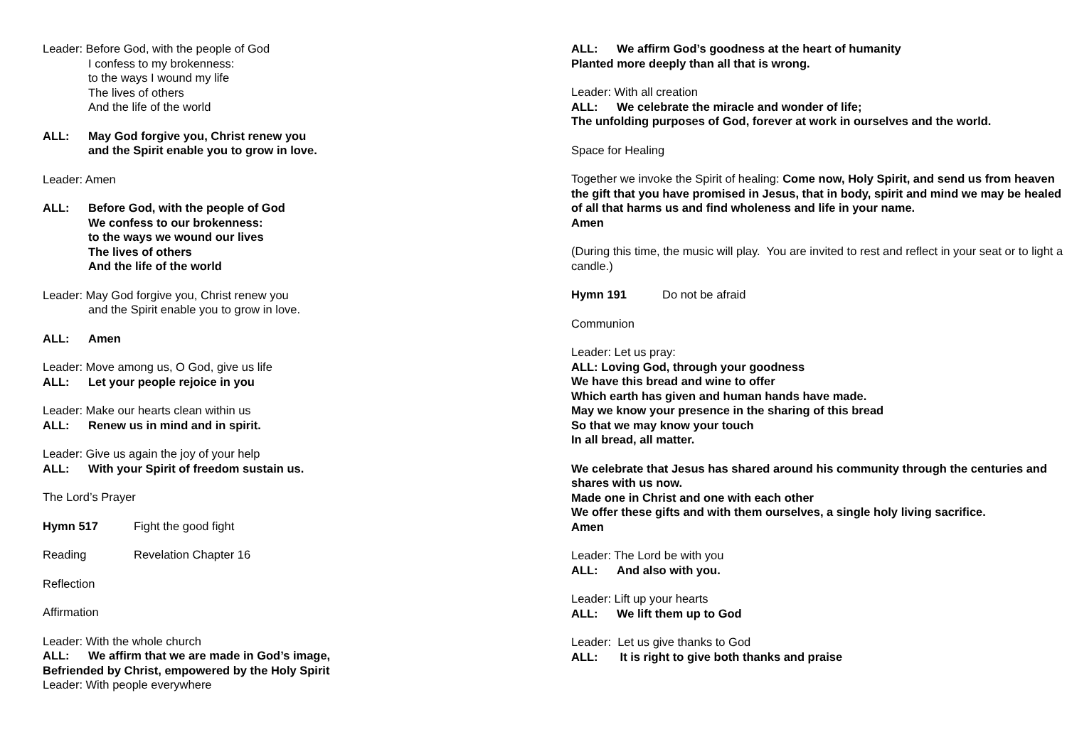Leader: Before God, with the people of God
I confess to my brokenness:
to the ways I wound my life
The lives of others
And the life of the world
ALL: May God forgive you, Christ renew you
and the Spirit enable you to grow in love.
Leader: Amen
ALL: Before God, with the people of God
We confess to our brokenness:
to the ways we wound our lives
The lives of others
And the life of the world
Leader: May God forgive you, Christ renew you
and the Spirit enable you to grow in love.
ALL: Amen
Leader: Move among us, O God, give us life
ALL: Let your people rejoice in you
Leader: Make our hearts clean within us
ALL: Renew us in mind and in spirit.
Leader: Give us again the joy of your help
ALL: With your Spirit of freedom sustain us.
The Lord’s Prayer
Hymn 517 Fight the good fight
Reading Revelation Chapter 16
Reflection
Affirmation
Leader: With the whole church
ALL: We affirm that we are made in God’s image,
Befriended by Christ, empowered by the Holy Spirit
Leader: With people everywhere
ALL: We affirm God’s goodness at the heart of humanity
Planted more deeply than all that is wrong.
Leader: With all creation
ALL: We celebrate the miracle and wonder of life;
The unfolding purposes of God, forever at work in ourselves and the world.
Space for Healing
Together we invoke the Spirit of healing: Come now, Holy Spirit, and send us from heaven the gift that you have promised in Jesus, that in body, spirit and mind we may be healed of all that harms us and find wholeness and life in your name.
Amen
(During this time, the music will play. You are invited to rest and reflect in your seat or to light a candle.)
Hymn 191 Do not be afraid
Communion
Leader: Let us pray:
ALL: Loving God, through your goodness
We have this bread and wine to offer
Which earth has given and human hands have made.
May we know your presence in the sharing of this bread
So that we may know your touch
In all bread, all matter.
We celebrate that Jesus has shared around his community through the centuries and shares with us now.
Made one in Christ and one with each other
We offer these gifts and with them ourselves, a single holy living sacrifice.
Amen
Leader: The Lord be with you
ALL: And also with you.
Leader: Lift up your hearts
ALL: We lift them up to God
Leader: Let us give thanks to God
ALL: It is right to give both thanks and praise